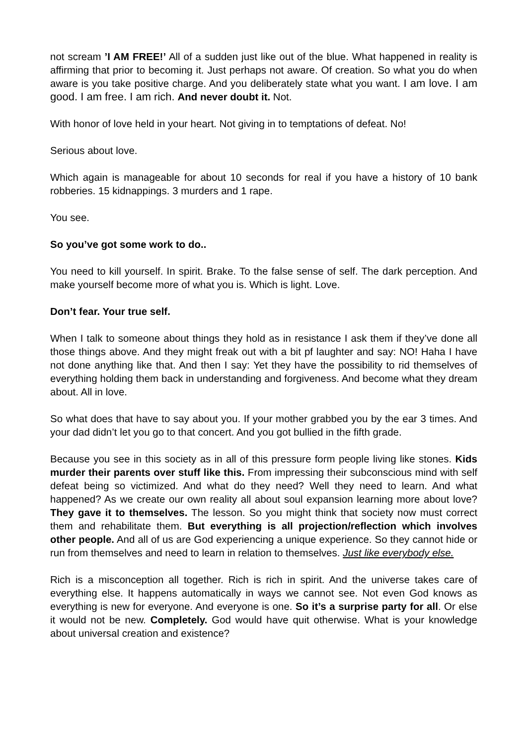not scream ’I AM FREE!’ All of a sudden just like out of the blue. What happened in reality is affirming that prior to becoming it. Just perhaps not aware. Of creation. So what you do when aware is you take positive charge. And you deliberately state what you want. I am love. I am good. I am free. I am rich. And never doubt it. Not.
With honor of love held in your heart. Not giving in to temptations of defeat. No!
Serious about love.
Which again is manageable for about 10 seconds for real if you have a history of 10 bank robberies. 15 kidnappings. 3 murders and 1 rape.
You see.
So you’ve got some work to do..
You need to kill yourself. In spirit. Brake. To the false sense of self. The dark perception. And make yourself become more of what you is. Which is light. Love.
Don’t fear. Your true self.
When I talk to someone about things they hold as in resistance I ask them if they’ve done all those things above. And they might freak out with a bit pf laughter and say: NO! Haha I have not done anything like that. And then I say: Yet they have the possibility to rid themselves of everything holding them back in understanding and forgiveness. And become what they dream about. All in love.
So what does that have to say about you. If your mother grabbed you by the ear 3 times. And your dad didn’t let you go to that concert. And you got bullied in the fifth grade.
Because you see in this society as in all of this pressure form people living like stones. Kids murder their parents over stuff like this. From impressing their subconscious mind with self defeat being so victimized. And what do they need? Well they need to learn. And what happened? As we create our own reality all about soul expansion learning more about love? They gave it to themselves. The lesson. So you might think that society now must correct them and rehabilitate them. But everything is all projection/reflection which involves other people. And all of us are God experiencing a unique experience. So they cannot hide or run from themselves and need to learn in relation to themselves. Just like everybody else.
Rich is a misconception all together. Rich is rich in spirit. And the universe takes care of everything else. It happens automatically in ways we cannot see. Not even God knows as everything is new for everyone. And everyone is one. So it’s a surprise party for all. Or else it would not be new. Completely. God would have quit otherwise. What is your knowledge about universal creation and existence?